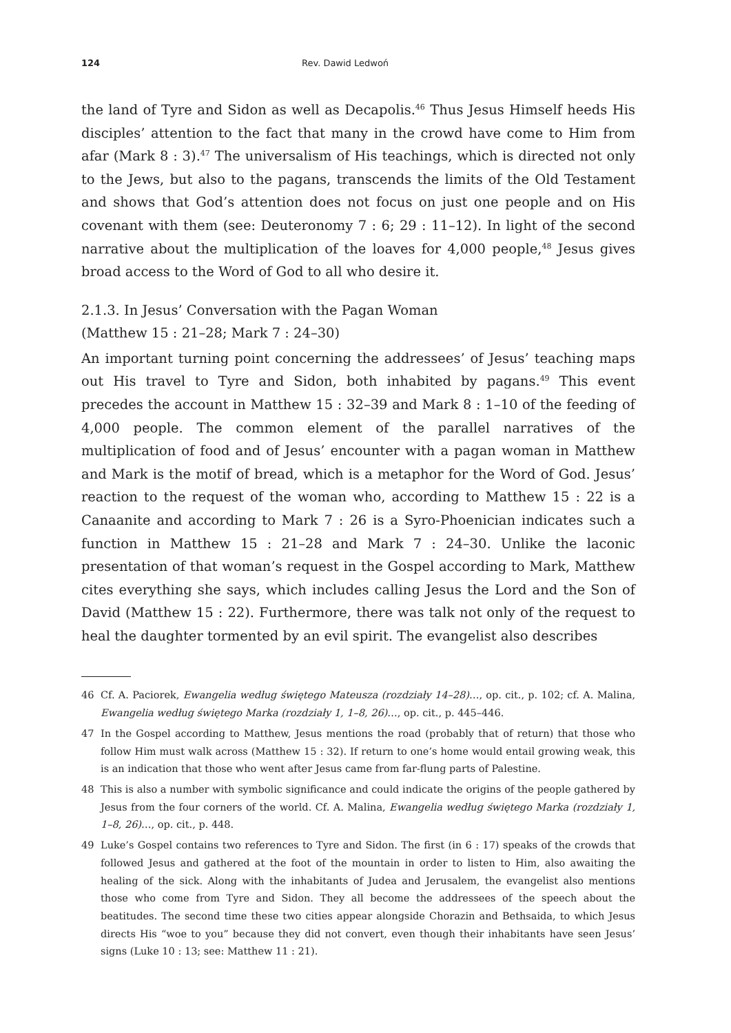124 Rev. Dawid Ledwoń
the land of Tyre and Sidon as well as Decapolis.<sup>46</sup> Thus Jesus Himself heeds His disciples’ attention to the fact that many in the crowd have come to Him from afar (Mark 8 : 3).<sup>47</sup> The universalism of His teachings, which is directed not only to the Jews, but also to the pagans, transcends the limits of the Old Testament and shows that God’s attention does not focus on just one people and on His covenant with them (see: Deuteronomy 7 : 6; 29 : 11–12). In light of the second narrative about the multiplication of the loaves for 4,000 people,<sup>48</sup> Jesus gives broad access to the Word of God to all who desire it.
2.1.3. In Jesus’ Conversation with the Pagan Woman
(Matthew 15 : 21–28; Mark 7 : 24–30)
An important turning point concerning the addressees’ of Jesus’ teaching maps out His travel to Tyre and Sidon, both inhabited by pagans.<sup>49</sup> This event precedes the account in Matthew 15 : 32–39 and Mark 8 : 1–10 of the feeding of 4,000 people. The common element of the parallel narratives of the multiplication of food and of Jesus’ encounter with a pagan woman in Matthew and Mark is the motif of bread, which is a metaphor for the Word of God. Jesus’ reaction to the request of the woman who, according to Matthew 15 : 22 is a Canaanite and according to Mark 7 : 26 is a Syro-Phoenician indicates such a function in Matthew 15 : 21–28 and Mark 7 : 24–30. Unlike the laconic presentation of that woman’s request in the Gospel according to Mark, Matthew cites everything she says, which includes calling Jesus the Lord and the Son of David (Matthew 15 : 22). Furthermore, there was talk not only of the request to heal the daughter tormented by an evil spirit. The evangelist also describes
46 Cf. A. Paciorek, Ewangelia według świętego Mateusza (rozdziały 14–28)…, op. cit., p. 102; cf. A. Malina, Ewangelia według świętego Marka (rozdziały 1, 1–8, 26)…, op. cit., p. 445–446.
47 In the Gospel according to Matthew, Jesus mentions the road (probably that of return) that those who follow Him must walk across (Matthew 15 : 32). If return to one’s home would entail growing weak, this is an indication that those who went after Jesus came from far-flung parts of Palestine.
48 This is also a number with symbolic significance and could indicate the origins of the people gathered by Jesus from the four corners of the world. Cf. A. Malina, Ewangelia według świętego Marka (rozdziały 1, 1–8, 26)…, op. cit., p. 448.
49 Luke’s Gospel contains two references to Tyre and Sidon. The first (in 6 : 17) speaks of the crowds that followed Jesus and gathered at the foot of the mountain in order to listen to Him, also awaiting the healing of the sick. Along with the inhabitants of Judea and Jerusalem, the evangelist also mentions those who come from Tyre and Sidon. They all become the addressees of the speech about the beatitudes. The second time these two cities appear alongside Chorazin and Bethsaida, to which Jesus directs His “woe to you” because they did not convert, even though their inhabitants have seen Jesus’ signs (Luke 10 : 13; see: Matthew 11 : 21).